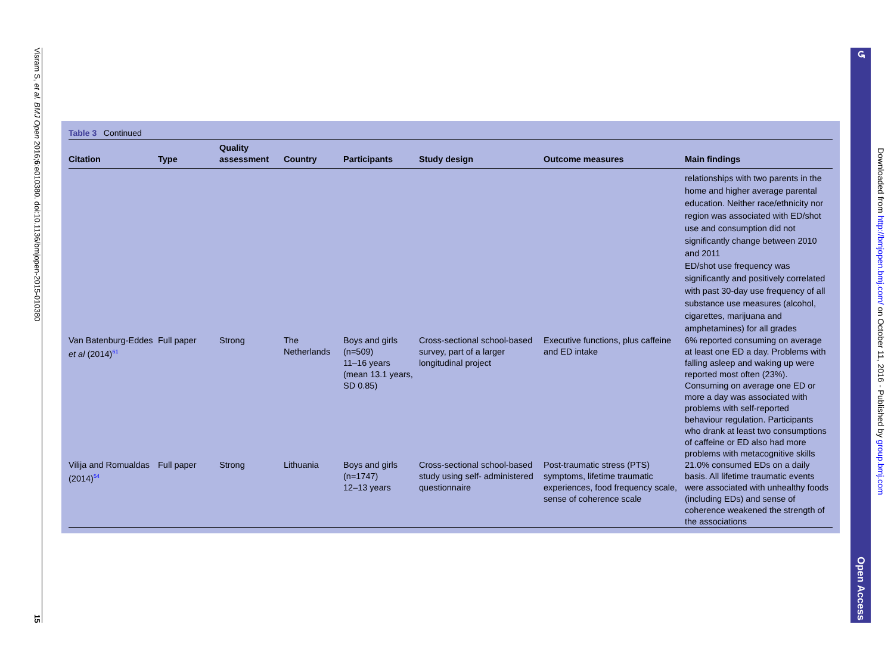Visram S, et al. BMJ Open 2016;6:e010380. doi:10.1136/bmjopen-2015-010380 15
↺ Open Access
Downloaded from http://bmjopen.bmj.com/ on October 11, 2016 - Published by group.bmj.com
Table 3 Continued
| Citation | Type | Quality assessment | Country | Participants | Study design | Outcome measures | Main findings |
| --- | --- | --- | --- | --- | --- | --- | --- |
| | | | | | | | relationships with two parents in the home and higher average parental education. Neither race/ethnicity nor region was associated with ED/shot use and consumption did not significantly change between 2010 and 2011 ED/shot use frequency was significantly and positively correlated with past 30-day use frequency of all substance use measures (alcohol, cigarettes, marijuana and amphetamines) for all grades |
| Van Batenburg-Eddes et al (2014)<sup>61</sup> | Full paper | Strong | The Netherlands | Boys and girls (n=509) 11–16 years (mean 13.1 years, SD 0.85) | Cross-sectional school-based survey, part of a larger longitudinal project | Executive functions, plus caffeine and ED intake | 6% reported consuming on average at least one ED a day. Problems with falling asleep and waking up were reported most often (23%). Consuming on average one ED or more a day was associated with problems with self-reported behaviour regulation. Participants who drank at least two consumptions of caffeine or ED also had more problems with metacognitive skills |
| Vilija and Romualdas (2014)<sup>54</sup> | Full paper | Strong | Lithuania | Boys and girls (n=1747) 12–13 years | Cross-sectional school-based study using self- administered questionnaire | Post-traumatic stress (PTS) symptoms, lifetime traumatic experiences, food frequency scale, sense of coherence scale | 21.0% consumed EDs on a daily basis. All lifetime traumatic events were associated with unhealthy foods (including EDs) and sense of coherence weakened the strength of the associations |